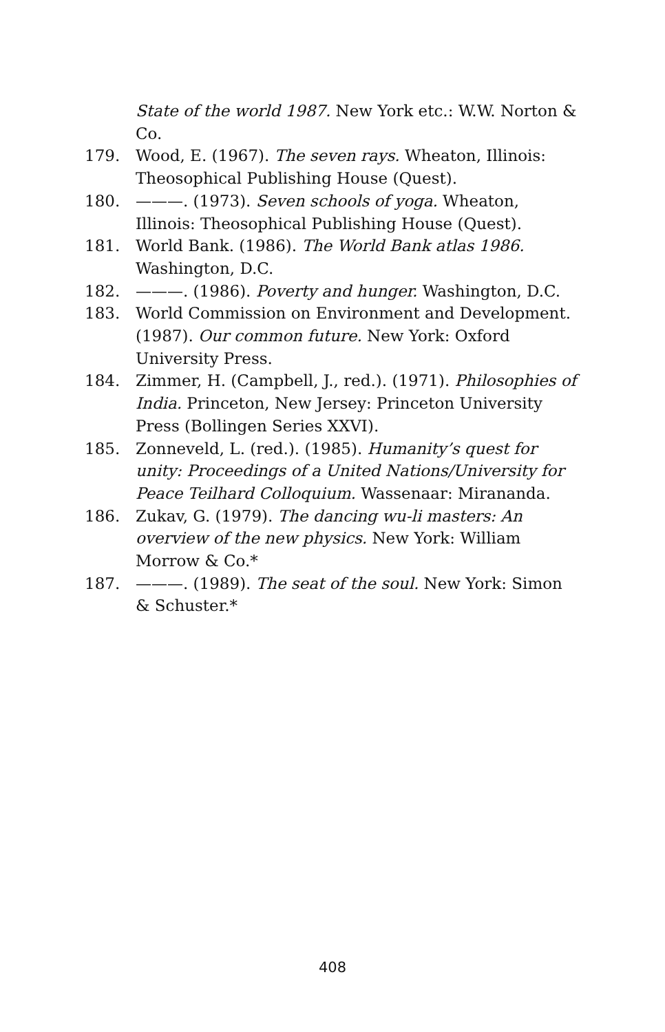State of the world 1987. New York etc.: W.W. Norton & Co.
179. Wood, E. (1967). The seven rays. Wheaton, Illinois: Theosophical Publishing House (Quest).
180. ———. (1973). Seven schools of yoga. Wheaton, Illinois: Theosophical Publishing House (Quest).
181. World Bank. (1986). The World Bank atlas 1986. Washington, D.C.
182. ———. (1986). Poverty and hunger. Washington, D.C.
183. World Commission on Environment and Development. (1987). Our common future. New York: Oxford University Press.
184. Zimmer, H. (Campbell, J., red.). (1971). Philosophies of India. Princeton, New Jersey: Princeton University Press (Bollingen Series XXVI).
185. Zonneveld, L. (red.). (1985). Humanity’s quest for unity: Proceedings of a United Nations/University for Peace Teilhard Colloquium. Wassenaar: Mirananda.
186. Zukav, G. (1979). The dancing wu-li masters: An overview of the new physics. New York: William Morrow & Co.*
187. ———. (1989). The seat of the soul. New York: Simon & Schuster.*
408